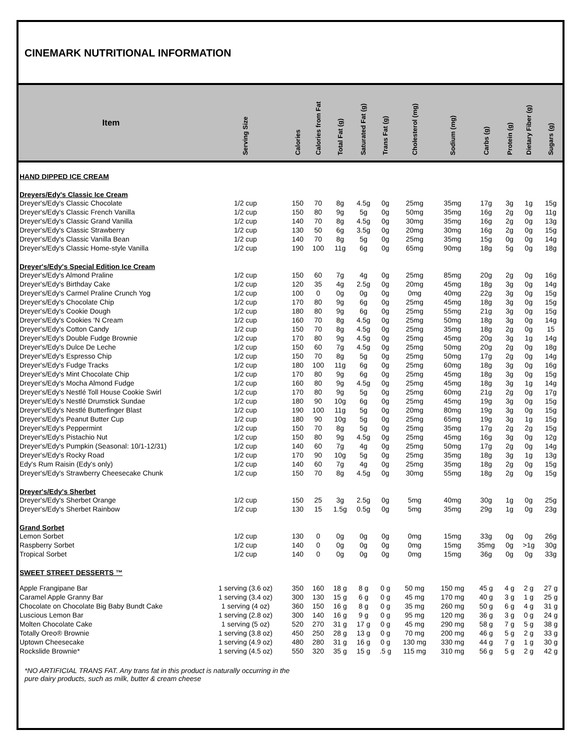CINEMARK NUTRITIONAL INFORMATION
| Item | Serving Size | Calories | Calories from Fat | Total Fat (g) | Saturated Fat (g) | Trans Fat (g) | Cholesterol (mg) | Sodium (mg) | Carbs (g) | Protein (g) | Dietary Fiber (g) | Sugars (g) |
| --- | --- | --- | --- | --- | --- | --- | --- | --- | --- | --- | --- | --- |
| HAND DIPPED ICE CREAM | | | | | | | | | | | | |
| Dreyers/Edy's Classic Ice Cream | | | | | | | | | | | | |
| Dreyer's/Edy's Classic Chocolate | 1/2 cup | 150 | 70 | 8g | 4.5g | 0g | 25mg | 35mg | 17g | 3g | 1g | 15g |
| Dreyer's/Edy's Classic French Vanilla | 1/2 cup | 150 | 80 | 9g | 5g | 0g | 50mg | 35mg | 16g | 2g | 0g | 11g |
| Dreyer's/Edy's Classic Grand Vanilla | 1/2 cup | 140 | 70 | 8g | 4.5g | 0g | 30mg | 35mg | 16g | 2g | 0g | 13g |
| Dreyer's/Edy's Classic Strawberry | 1/2 cup | 130 | 50 | 6g | 3.5g | 0g | 20mg | 30mg | 16g | 2g | 0g | 15g |
| Dreyer's/Edy's Classic Vanilla Bean | 1/2 cup | 140 | 70 | 8g | 5g | 0g | 25mg | 35mg | 15g | 0g | 0g | 14g |
| Dreyer's/Edy's Classic Home-style Vanilla | 1/2 cup | 190 | 100 | 11g | 6g | 0g | 65mg | 90mg | 18g | 5g | 0g | 18g |
| Dreyer's/Edy's Special Edition Ice Cream | | | | | | | | | | | | |
| Dreyer's/Edy's Almond Praline | 1/2 cup | 150 | 60 | 7g | 4g | 0g | 25mg | 85mg | 20g | 2g | 0g | 16g |
| Dreyer's/Edy's Birthday Cake | 1/2 cup | 120 | 35 | 4g | 2.5g | 0g | 20mg | 45mg | 18g | 3g | 0g | 14g |
| Dreyer's/Edy's Carmel Praline Crunch Yog | 1/2 cup | 100 | 0 | 0g | 0g | 0g | 0mg | 40mg | 22g | 3g | 0g | 15g |
| Dreyer's/Edy's Chocolate Chip | 1/2 cup | 170 | 80 | 9g | 6g | 0g | 25mg | 45mg | 18g | 3g | 0g | 15g |
| Dreyer's/Edy's Cookie Dough | 1/2 cup | 180 | 80 | 9g | 6g | 0g | 25mg | 55mg | 21g | 3g | 0g | 15g |
| Dreyer's/Edy's Cookies ‘N Cream | 1/2 cup | 160 | 70 | 8g | 4.5g | 0g | 25mg | 50mg | 18g | 3g | 0g | 14g |
| Dreyer's/Edy's Cotton Candy | 1/2 cup | 150 | 70 | 8g | 4.5g | 0g | 25mg | 35mg | 18g | 2g | 0g | 15 |
| Dreyer's/Edy's Double Fudge Brownie | 1/2 cup | 170 | 80 | 9g | 4.5g | 0g | 25mg | 45mg | 20g | 3g | 1g | 14g |
| Dreyer's/Edy's Dulce De Leche | 1/2 cup | 150 | 60 | 7g | 4.5g | 0g | 25mg | 50mg | 20g | 2g | 0g | 18g |
| Dreyer's/Edy's Espresso Chip | 1/2 cup | 150 | 70 | 8g | 5g | 0g | 25mg | 50mg | 17g | 2g | 0g | 14g |
| Dreyer's/Edy's Fudge Tracks | 1/2 cup | 180 | 100 | 11g | 6g | 0g | 25mg | 60mg | 18g | 3g | 0g | 16g |
| Dreyer's/Edy's Mint Chocolate Chip | 1/2 cup | 170 | 80 | 9g | 6g | 0g | 25mg | 45mg | 18g | 3g | 0g | 15g |
| Dreyer's/Edy's Mocha Almond Fudge | 1/2 cup | 160 | 80 | 9g | 4.5g | 0g | 25mg | 45mg | 18g | 3g | 1g | 14g |
| Dreyer's/Edy's Nestlé Toll House Cookie Swirl | 1/2 cup | 170 | 80 | 9g | 5g | 0g | 25mg | 60mg | 21g | 2g | 0g | 17g |
| Dreyer's/Edy's Nestlé Drumstick Sundae | 1/2 cup | 180 | 90 | 10g | 6g | 0g | 25mg | 45mg | 19g | 3g | 0g | 15g |
| Dreyer's/Edy's Nestlé Butterfinger Blast | 1/2 cup | 190 | 100 | 11g | 5g | 0g | 20mg | 80mg | 19g | 3g | 0g | 15g |
| Dreyer's/Edy's Peanut Butter Cup | 1/2 cup | 180 | 90 | 10g | 5g | 0g | 25mg | 65mg | 19g | 3g | 1g | 15g |
| Dreyer's/Edy's Peppermint | 1/2 cup | 150 | 70 | 8g | 5g | 0g | 25mg | 35mg | 17g | 2g | 2g | 15g |
| Dreyer's/Edy's Pistachio Nut | 1/2 cup | 150 | 80 | 9g | 4.5g | 0g | 25mg | 45mg | 16g | 3g | 0g | 12g |
| Dreyer's/Edy's Pumpkin (Seasonal: 10/1-12/31) | 1/2 cup | 140 | 60 | 7g | 4g | 0g | 25mg | 50mg | 17g | 2g | 0g | 14g |
| Dreyer's/Edy's Rocky Road | 1/2 cup | 170 | 90 | 10g | 5g | 0g | 25mg | 35mg | 18g | 3g | 1g | 13g |
| Edy's Rum Raisin (Edy's only) | 1/2 cup | 140 | 60 | 7g | 4g | 0g | 25mg | 35mg | 18g | 2g | 0g | 15g |
| Dreyer's/Edy's Strawberry Cheesecake Chunk | 1/2 cup | 150 | 70 | 8g | 4.5g | 0g | 30mg | 55mg | 18g | 2g | 0g | 15g |
| Dreyer's/Edy's Sherbet | | | | | | | | | | | | |
| Dreyer's/Edy's Sherbet Orange | 1/2 cup | 150 | 25 | 3g | 2.5g | 0g | 5mg | 40mg | 30g | 1g | 0g | 25g |
| Dreyer's/Edy's Sherbet Rainbow | 1/2 cup | 130 | 15 | 1.5g | 0.5g | 0g | 5mg | 35mg | 29g | 1g | 0g | 23g |
| Grand Sorbet | | | | | | | | | | | | |
| Lemon Sorbet | 1/2 cup | 130 | 0 | 0g | 0g | 0g | 0mg | 15mg | 33g | 0g | 0g | 26g |
| Raspberry Sorbet | 1/2 cup | 140 | 0 | 0g | 0g | 0g | 0mg | 15mg | 35mg | 0g | >1g | 30g |
| Tropical Sorbet | 1/2 cup | 140 | 0 | 0g | 0g | 0g | 0mg | 15mg | 36g | 0g | 0g | 33g |
| SWEET STREET DESSERTS ™ | | | | | | | | | | | | |
| Apple Frangipane Bar | 1 serving (3.6 oz) | 350 | 160 | 18 g | 8 g | 0 g | 50 mg | 150 mg | 45 g | 4 g | 2 g | 27 g |
| Caramel Apple Granny Bar | 1 serving (3.4 oz) | 300 | 130 | 15 g | 6 g | 0 g | 45 mg | 170 mg | 40 g | 3 g | 1 g | 25 g |
| Chocolate on Chocolate Big Baby Bundt Cake | 1 serving (4 oz) | 360 | 150 | 16 g | 8 g | 0 g | 35 mg | 260 mg | 50 g | 6 g | 4 g | 31 g |
| Luscious Lemon Bar | 1 serving (2.8 oz) | 300 | 140 | 16 g | 9 g | 0 g | 95 mg | 120 mg | 36 g | 3 g | 0 g | 24 g |
| Molten Chocolate Cake | 1 serving (5 oz) | 520 | 270 | 31 g | 17 g | 0 g | 45 mg | 290 mg | 58 g | 7 g | 5 g | 38 g |
| Totally Oreo® Brownie | 1 serving (3.8 oz) | 450 | 250 | 28 g | 13 g | 0 g | 70 mg | 200 mg | 46 g | 5 g | 2 g | 33 g |
| Uptown Cheesecake | 1 serving (4.9 oz) | 480 | 280 | 31 g | 16 g | 0 g | 130 mg | 330 mg | 44 g | 7 g | 1 g | 30 g |
| Rockslide Brownie* | 1 serving (4.5 oz) | 550 | 320 | 35 g | 15 g | .5 g | 115 mg | 310 mg | 56 g | 5 g | 2 g | 42 g |
*NO ARTIFICIAL TRANS FAT. Any trans fat in this product is naturally occurring in the
pure dairy products, such as milk, butter & cream cheese